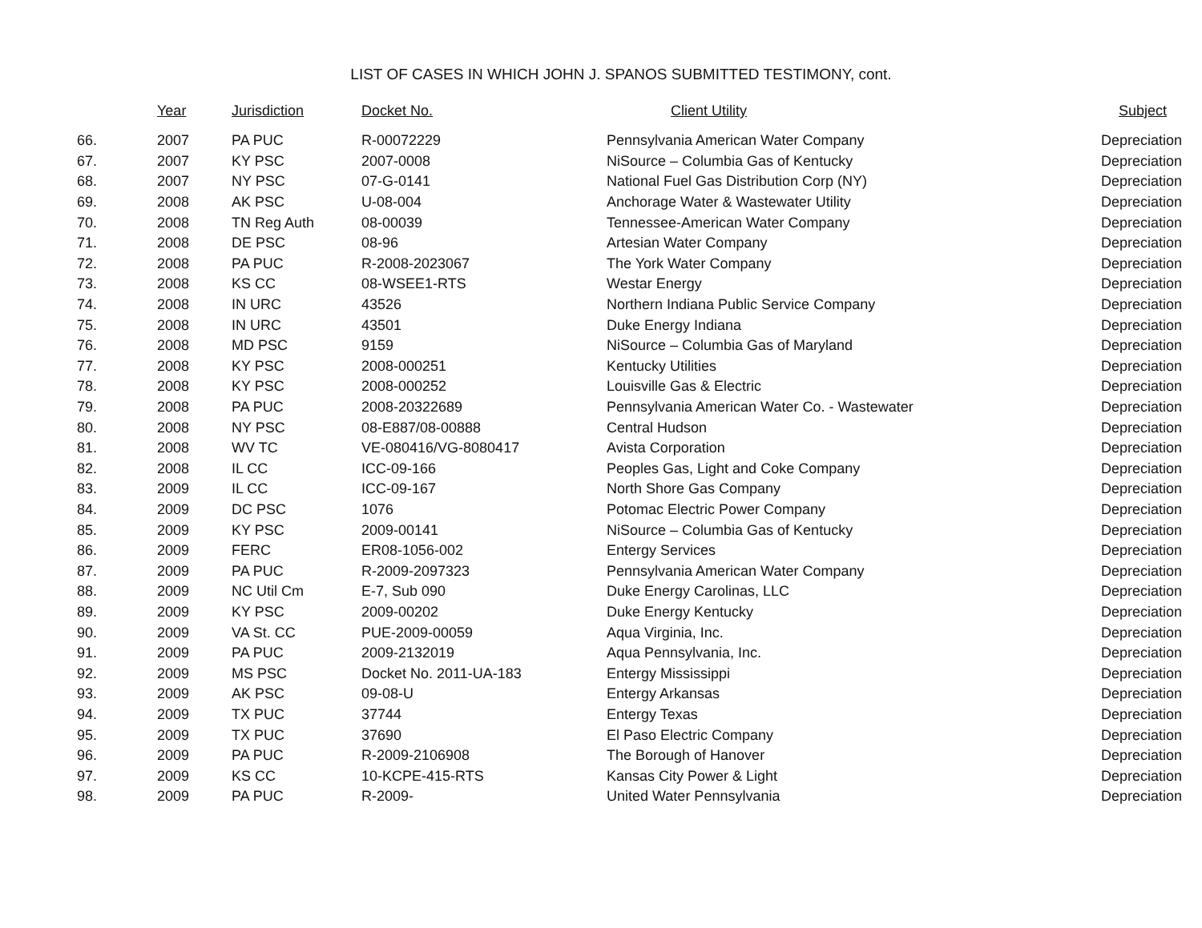LIST OF CASES IN WHICH JOHN J. SPANOS SUBMITTED TESTIMONY, cont.
| | Year | Jurisdiction | Docket No. | Client Utility | Subject |
| --- | --- | --- | --- | --- | --- |
| 66. | 2007 | PA PUC | R-00072229 | Pennsylvania American Water Company | Depreciation |
| 67. | 2007 | KY PSC | 2007-0008 | NiSource – Columbia Gas of Kentucky | Depreciation |
| 68. | 2007 | NY PSC | 07-G-0141 | National Fuel Gas Distribution Corp (NY) | Depreciation |
| 69. | 2008 | AK PSC | U-08-004 | Anchorage Water & Wastewater Utility | Depreciation |
| 70. | 2008 | TN Reg Auth | 08-00039 | Tennessee-American Water Company | Depreciation |
| 71. | 2008 | DE PSC | 08-96 | Artesian Water Company | Depreciation |
| 72. | 2008 | PA PUC | R-2008-2023067 | The York Water Company | Depreciation |
| 73. | 2008 | KS CC | 08-WSEE1-RTS | Westar Energy | Depreciation |
| 74. | 2008 | IN URC | 43526 | Northern Indiana Public Service Company | Depreciation |
| 75. | 2008 | IN URC | 43501 | Duke Energy Indiana | Depreciation |
| 76. | 2008 | MD PSC | 9159 | NiSource – Columbia Gas of Maryland | Depreciation |
| 77. | 2008 | KY PSC | 2008-000251 | Kentucky Utilities | Depreciation |
| 78. | 2008 | KY PSC | 2008-000252 | Louisville Gas & Electric | Depreciation |
| 79. | 2008 | PA PUC | 2008-20322689 | Pennsylvania American Water Co. - Wastewater | Depreciation |
| 80. | 2008 | NY PSC | 08-E887/08-00888 | Central Hudson | Depreciation |
| 81. | 2008 | WV TC | VE-080416/VG-8080417 | Avista Corporation | Depreciation |
| 82. | 2008 | IL CC | ICC-09-166 | Peoples Gas, Light and Coke Company | Depreciation |
| 83. | 2009 | IL CC | ICC-09-167 | North Shore Gas Company | Depreciation |
| 84. | 2009 | DC PSC | 1076 | Potomac Electric Power Company | Depreciation |
| 85. | 2009 | KY PSC | 2009-00141 | NiSource – Columbia Gas of Kentucky | Depreciation |
| 86. | 2009 | FERC | ER08-1056-002 | Entergy Services | Depreciation |
| 87. | 2009 | PA PUC | R-2009-2097323 | Pennsylvania American Water Company | Depreciation |
| 88. | 2009 | NC Util Cm | E-7, Sub 090 | Duke Energy Carolinas, LLC | Depreciation |
| 89. | 2009 | KY PSC | 2009-00202 | Duke Energy Kentucky | Depreciation |
| 90. | 2009 | VA St. CC | PUE-2009-00059 | Aqua Virginia, Inc. | Depreciation |
| 91. | 2009 | PA PUC | 2009-2132019 | Aqua Pennsylvania, Inc. | Depreciation |
| 92. | 2009 | MS PSC | Docket No. 2011-UA-183 | Entergy Mississippi | Depreciation |
| 93. | 2009 | AK PSC | 09-08-U | Entergy Arkansas | Depreciation |
| 94. | 2009 | TX PUC | 37744 | Entergy Texas | Depreciation |
| 95. | 2009 | TX PUC | 37690 | El Paso Electric Company | Depreciation |
| 96. | 2009 | PA PUC | R-2009-2106908 | The Borough of Hanover | Depreciation |
| 97. | 2009 | KS CC | 10-KCPE-415-RTS | Kansas City Power & Light | Depreciation |
| 98. | 2009 | PA PUC | R-2009- | United Water Pennsylvania | Depreciation |